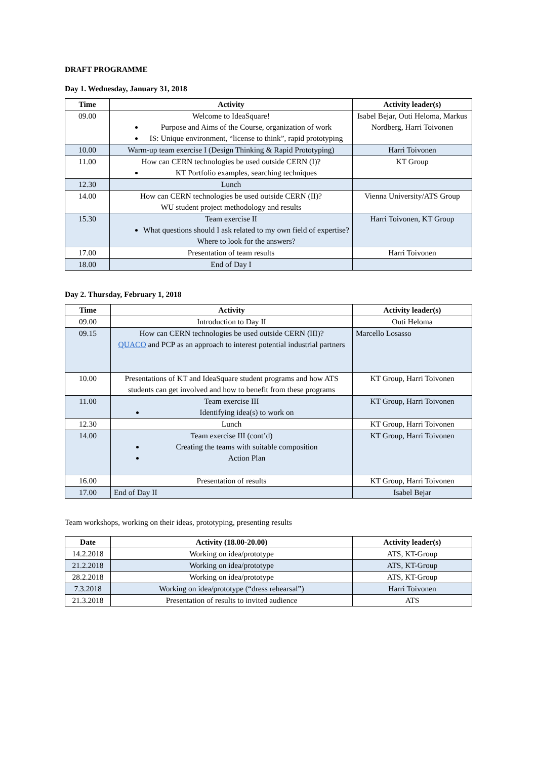DRAFT PROGRAMME
Day 1. Wednesday, January 31, 2018
| Time | Activity | Activity leader(s) |
| --- | --- | --- |
| 09.00 | Welcome to IdeaSquare! Purpose and Aims of the Course, organization of work IS: Unique environment, “license to think”, rapid prototyping | Isabel Bejar, Outi Heloma, Markus Nordberg, Harri Toivonen |
| 10.00 | Warm-up team exercise I (Design Thinking & Rapid Prototyping) | Harri Toivonen |
| 11.00 | How can CERN technologies be used outside CERN (I)? KT Portfolio examples, searching techniques | KT Group |
| 12.30 | Lunch | |
| 14.00 | How can CERN technologies be used outside CERN (II)? WU student project methodology and results | Vienna University/ATS Group |
| 15.30 | Team exercise II What questions should I ask related to my own field of expertise? Where to look for the answers? | Harri Toivonen, KT Group |
| 17.00 | Presentation of team results | Harri Toivonen |
| 18.00 | End of Day I | |
Day 2. Thursday, February 1, 2018
| Time | Activity | Activity leader(s) |
| --- | --- | --- |
| 09.00 | Introduction to Day II | Outi Heloma |
| 09.15 | How can CERN technologies be used outside CERN (III)? QUACO and PCP as an approach to interest potential industrial partners | Marcello Losasso |
| 10.00 | Presentations of KT and IdeaSquare student programs and how ATS students can get involved and how to benefit from these programs | KT Group, Harri Toivonen |
| 11.00 | Team exercise III Identifying idea(s) to work on | KT Group, Harri Toivonen |
| 12.30 | Lunch | KT Group, Harri Toivonen |
| 14.00 | Team exercise III (cont’d) Creating the teams with suitable composition Action Plan | KT Group, Harri Toivonen |
| 16.00 | Presentation of results | KT Group, Harri Toivonen |
| 17.00 | End of Day II | Isabel Bejar |
Team workshops, working on their ideas, prototyping, presenting results
| Date | Activity (18.00-20.00) | Activity leader(s) |
| --- | --- | --- |
| 14.2.2018 | Working on idea/prototype | ATS, KT-Group |
| 21.2.2018 | Working on idea/prototype | ATS, KT-Group |
| 28.2.2018 | Working on idea/prototype | ATS, KT-Group |
| 7.3.2018 | Working on idea/prototype (“dress rehearsal”) | Harri Toivonen |
| 21.3.2018 | Presentation of results to invited audience | ATS |